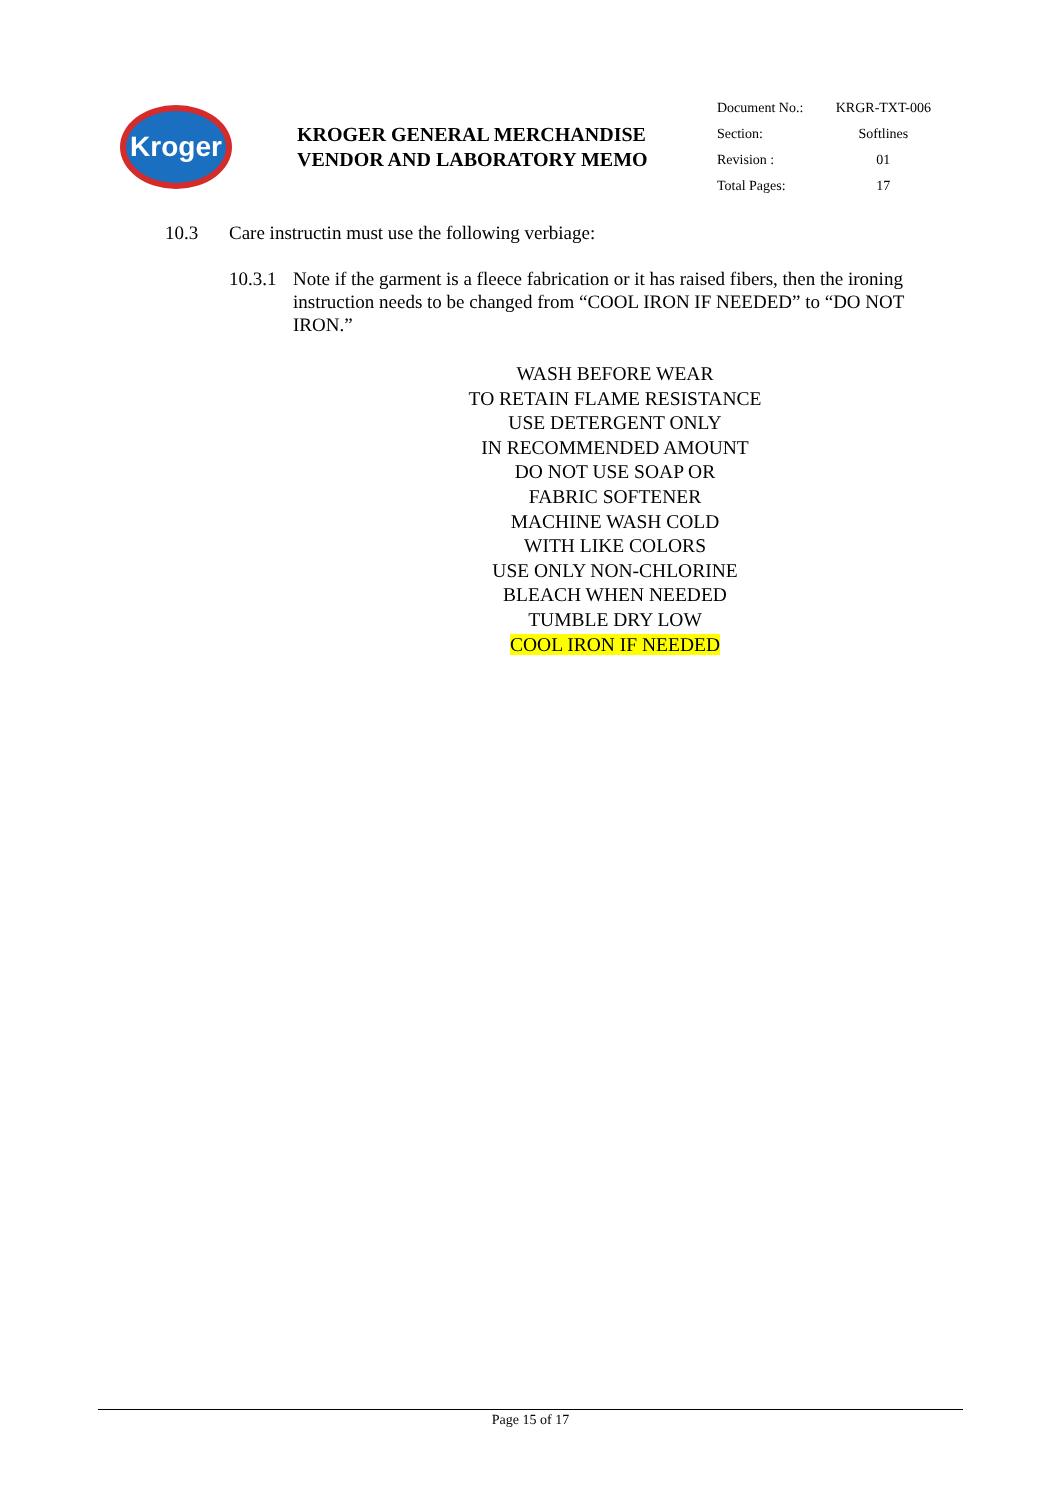Kroger
KROGER GENERAL MERCHANDISE
VENDOR AND LABORATORY MEMO
| Document No.: | KRGR-TXT-006 |
| Section: | Softlines |
| Revision : | 01 |
| Total Pages: | 17 |
10.3 Care instructin must use the following verbiage:
10.3.1 Note if the garment is a fleece fabrication or it has raised fibers, then the ironing instruction needs to be changed from “COOL IRON IF NEEDED” to “DO NOT IRON.”
WASH BEFORE WEAR
TO RETAIN FLAME RESISTANCE
USE DETERGENT ONLY
IN RECOMMENDED AMOUNT
DO NOT USE SOAP OR
FABRIC SOFTENER
MACHINE WASH COLD
WITH LIKE COLORS
USE ONLY NON-CHLORINE
BLEACH WHEN NEEDED
TUMBLE DRY LOW
COOL IRON IF NEEDED
Page 15 of 17